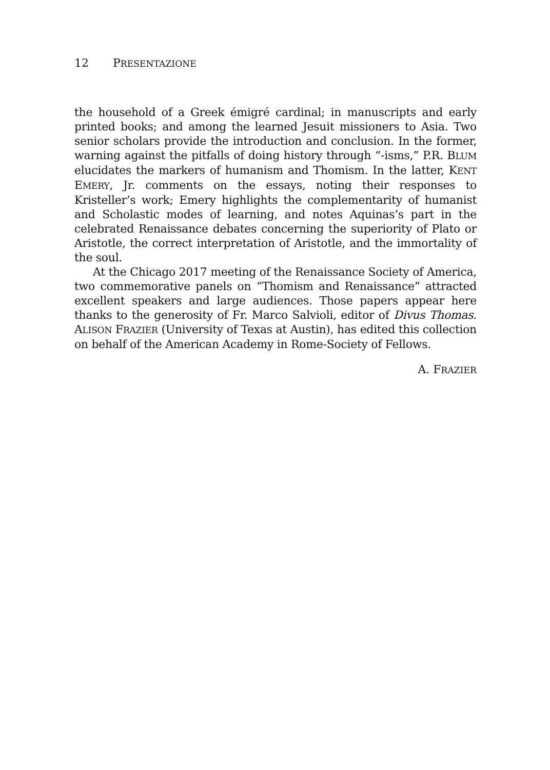12 P RESENTAZIONE
the household of a Greek émigré cardinal; in manuscripts and early printed books; and among the learned Jesuit missioners to Asia. Two senior scholars provide the introduction and conclusion. In the former, warning against the pitfalls of doing history through “-isms,” P.R. BLUM elucidates the markers of humanism and Thomism. In the latter, KENT EMERY, Jr. comments on the essays, noting their responses to Kristeller’s work; Emery highlights the complementarity of humanist and Scholastic modes of learning, and notes Aquinas’s part in the celebrated Renaissance debates concerning the superiority of Plato or Aristotle, the correct interpretation of Aristotle, and the immortality of the soul.
At the Chicago 2017 meeting of the Renaissance Society of America, two commemorative panels on “Thomism and Renaissance” attracted excellent speakers and large audiences. Those papers appear here thanks to the generosity of Fr. Marco Salvioli, editor of Divus Thomas. ALISON FRAZIER (University of Texas at Austin), has edited this collection on behalf of the American Academy in Rome-Society of Fellows.
A. FRAZIER